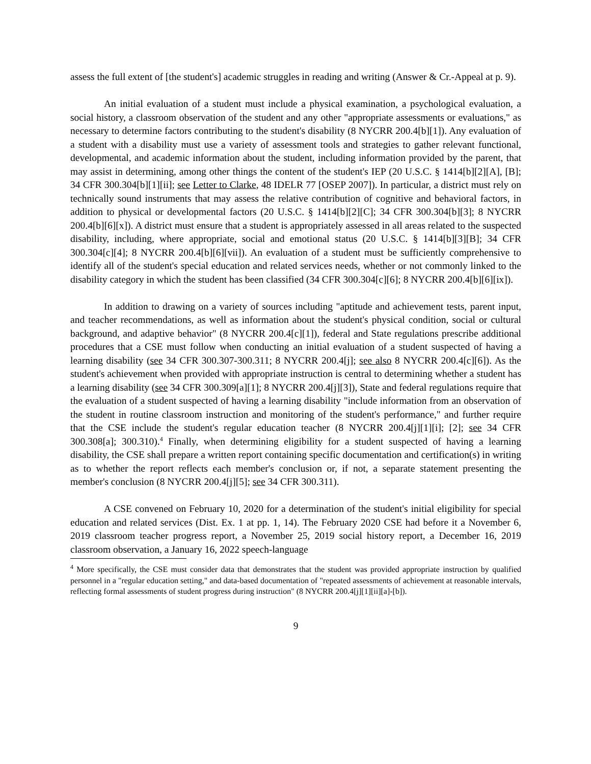assess the full extent of [the student's] academic struggles in reading and writing (Answer & Cr.-Appeal at p. 9).
An initial evaluation of a student must include a physical examination, a psychological evaluation, a social history, a classroom observation of the student and any other "appropriate assessments or evaluations," as necessary to determine factors contributing to the student's disability (8 NYCRR 200.4[b][1]). Any evaluation of a student with a disability must use a variety of assessment tools and strategies to gather relevant functional, developmental, and academic information about the student, including information provided by the parent, that may assist in determining, among other things the content of the student's IEP (20 U.S.C. § 1414[b][2][A], [B]; 34 CFR 300.304[b][1][ii]; see Letter to Clarke, 48 IDELR 77 [OSEP 2007]). In particular, a district must rely on technically sound instruments that may assess the relative contribution of cognitive and behavioral factors, in addition to physical or developmental factors (20 U.S.C. § 1414[b][2][C]; 34 CFR 300.304[b][3]; 8 NYCRR 200.4[b][6][x]). A district must ensure that a student is appropriately assessed in all areas related to the suspected disability, including, where appropriate, social and emotional status (20 U.S.C. § 1414[b][3][B]; 34 CFR 300.304[c][4]; 8 NYCRR 200.4[b][6][vii]). An evaluation of a student must be sufficiently comprehensive to identify all of the student's special education and related services needs, whether or not commonly linked to the disability category in which the student has been classified (34 CFR 300.304[c][6]; 8 NYCRR 200.4[b][6][ix]).
In addition to drawing on a variety of sources including "aptitude and achievement tests, parent input, and teacher recommendations, as well as information about the student's physical condition, social or cultural background, and adaptive behavior" (8 NYCRR 200.4[c][1]), federal and State regulations prescribe additional procedures that a CSE must follow when conducting an initial evaluation of a student suspected of having a learning disability (see 34 CFR 300.307-300.311; 8 NYCRR 200.4[j]; see also 8 NYCRR 200.4[c][6]). As the student's achievement when provided with appropriate instruction is central to determining whether a student has a learning disability (see 34 CFR 300.309[a][1]; 8 NYCRR 200.4[j][3]), State and federal regulations require that the evaluation of a student suspected of having a learning disability "include information from an observation of the student in routine classroom instruction and monitoring of the student's performance," and further require that the CSE include the student's regular education teacher (8 NYCRR 200.4[j][1][i]; [2]; see 34 CFR 300.308[a]; 300.310).<sup>4</sup> Finally, when determining eligibility for a student suspected of having a learning disability, the CSE shall prepare a written report containing specific documentation and certification(s) in writing as to whether the report reflects each member's conclusion or, if not, a separate statement presenting the member's conclusion (8 NYCRR 200.4[j][5]; see 34 CFR 300.311).
A CSE convened on February 10, 2020 for a determination of the student's initial eligibility for special education and related services (Dist. Ex. 1 at pp. 1, 14). The February 2020 CSE had before it a November 6, 2019 classroom teacher progress report, a November 25, 2019 social history report, a December 16, 2019 classroom observation, a January 16, 2022 speech-language
<sup>4</sup> More specifically, the CSE must consider data that demonstrates that the student was provided appropriate instruction by qualified personnel in a "regular education setting," and data-based documentation of "repeated assessments of achievement at reasonable intervals, reflecting formal assessments of student progress during instruction" (8 NYCRR 200.4[j][1][ii][a]-[b]).
9